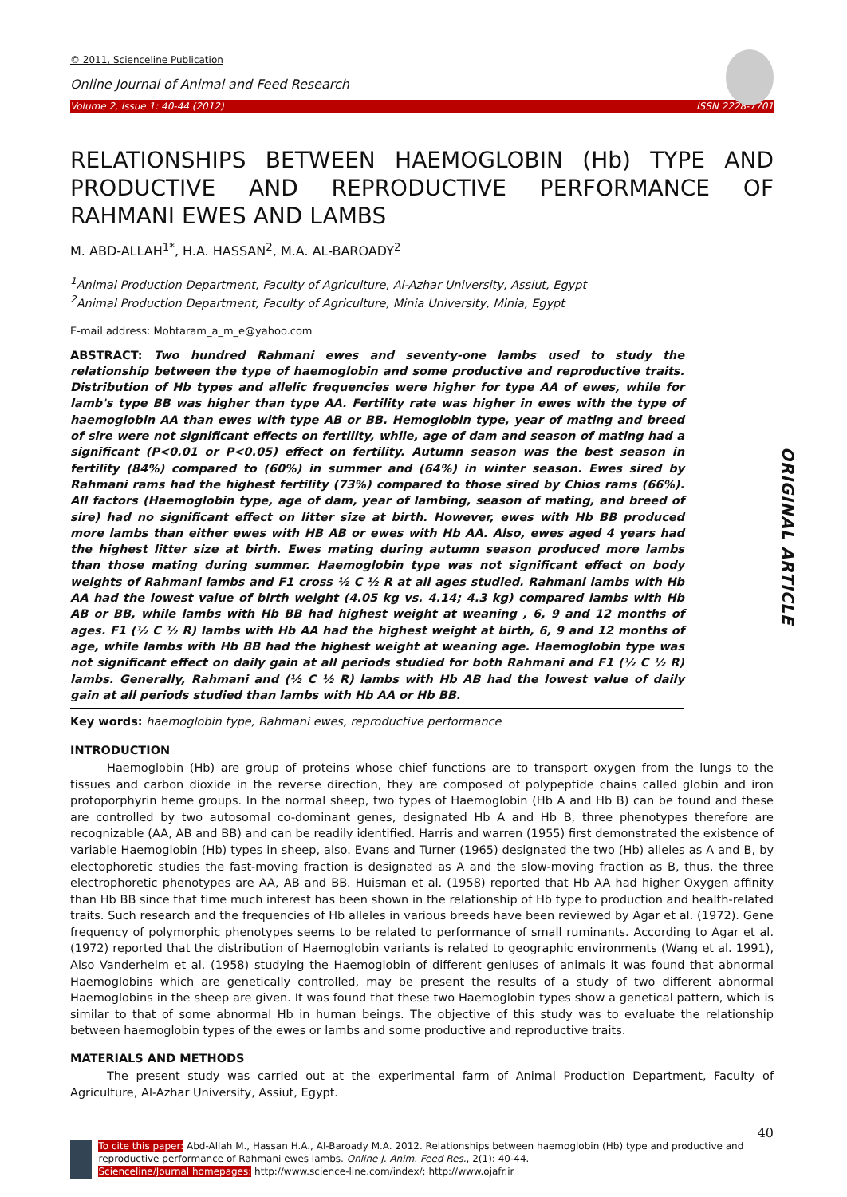© 2011, Scienceline Publication
Online Journal of Animal and Feed Research
Volume 2, Issue 1: 40-44 (2012) ISSN 2228-7701
RELATIONSHIPS BETWEEN HAEMOGLOBIN (Hb) TYPE AND PRODUCTIVE AND REPRODUCTIVE PERFORMANCE OF RAHMANI EWES AND LAMBS
M. ABD-ALLAH<sup>1*</sup>, H.A. HASSAN<sup>2</sup>, M.A. AL-BAROADY<sup>2</sup>
<sup>1</sup> Animal Production Department, Faculty of Agriculture, Al-Azhar University, Assiut, Egypt
<sup>2</sup> Animal Production Department, Faculty of Agriculture, Minia University, Minia, Egypt
E-mail address: Mohtaram_a_m_e@yahoo.com
ABSTRACT: Two hundred Rahmani ewes and seventy-one lambs used to study the relationship between the type of haemoglobin and some productive and reproductive traits. Distribution of Hb types and allelic frequencies were higher for type AA of ewes, while for lamb's type BB was higher than type AA. Fertility rate was higher in ewes with the type of haemoglobin AA than ewes with type AB or BB. Hemoglobin type, year of mating and breed of sire were not significant effects on fertility, while, age of dam and season of mating had a significant (P<0.01 or P<0.05) effect on fertility. Autumn season was the best season in fertility (84%) compared to (60%) in summer and (64%) in winter season. Ewes sired by Rahmani rams had the highest fertility (73%) compared to those sired by Chios rams (66%). All factors (Haemoglobin type, age of dam, year of lambing, season of mating, and breed of sire) had no significant effect on litter size at birth. However, ewes with Hb BB produced more lambs than either ewes with HB AB or ewes with Hb AA. Also, ewes aged 4 years had the highest litter size at birth. Ewes mating during autumn season produced more lambs than those mating during summer. Haemoglobin type was not significant effect on body weights of Rahmani lambs and F1 cross ½ C ½ R at all ages studied. Rahmani lambs with Hb AA had the lowest value of birth weight (4.05 kg vs. 4.14; 4.3 kg) compared lambs with Hb AB or BB, while lambs with Hb BB had highest weight at weaning , 6, 9 and 12 months of ages. F1 (½ C ½ R) lambs with Hb AA had the highest weight at birth, 6, 9 and 12 months of age, while lambs with Hb BB had the highest weight at weaning age. Haemoglobin type was not significant effect on daily gain at all periods studied for both Rahmani and F1 (½ C ½ R) lambs. Generally, Rahmani and (½ C ½ R) lambs with Hb AB had the lowest value of daily gain at all periods studied than lambs with Hb AA or Hb BB.
Key words: haemoglobin type, Rahmani ewes, reproductive performance
INTRODUCTION
Haemoglobin (Hb) are group of proteins whose chief functions are to transport oxygen from the lungs to the tissues and carbon dioxide in the reverse direction, they are composed of polypeptide chains called globin and iron protoporphyrin heme groups. In the normal sheep, two types of Haemoglobin (Hb A and Hb B) can be found and these are controlled by two autosomal co-dominant genes, designated Hb A and Hb B, three phenotypes therefore are recognizable (AA, AB and BB) and can be readily identified. Harris and warren (1955) first demonstrated the existence of variable Haemoglobin (Hb) types in sheep, also. Evans and Turner (1965) designated the two (Hb) alleles as A and B, by electophoretic studies the fast-moving fraction is designated as A and the slow-moving fraction as B, thus, the three electrophoretic phenotypes are AA, AB and BB. Huisman et al. (1958) reported that Hb AA had higher Oxygen affinity than Hb BB since that time much interest has been shown in the relationship of Hb type to production and health-related traits. Such research and the frequencies of Hb alleles in various breeds have been reviewed by Agar et al. (1972). Gene frequency of polymorphic phenotypes seems to be related to performance of small ruminants. According to Agar et al. (1972) reported that the distribution of Haemoglobin variants is related to geographic environments (Wang et al. 1991), Also Vanderhelm et al. (1958) studying the Haemoglobin of different geniuses of animals it was found that abnormal Haemoglobins which are genetically controlled, may be present the results of a study of two different abnormal Haemoglobins in the sheep are given. It was found that these two Haemoglobin types show a genetical pattern, which is similar to that of some abnormal Hb in human beings. The objective of this study was to evaluate the relationship between haemoglobin types of the ewes or lambs and some productive and reproductive traits.
MATERIALS AND METHODS
The present study was carried out at the experimental farm of Animal Production Department, Faculty of Agriculture, Al-Azhar University, Assiut, Egypt.
ORIGINAL ARTICLE
40
To cite this paper: Abd-Allah M., Hassan H.A., Al-Baroady M.A. 2012. Relationships between haemoglobin (Hb) type and productive and reproductive performance of Rahmani ewes lambs. Online J. Anim. Feed Res., 2(1): 40-44.
Scienceline/Journal homepages: http://www.science-line.com/index/; http://www.ojafr.ir